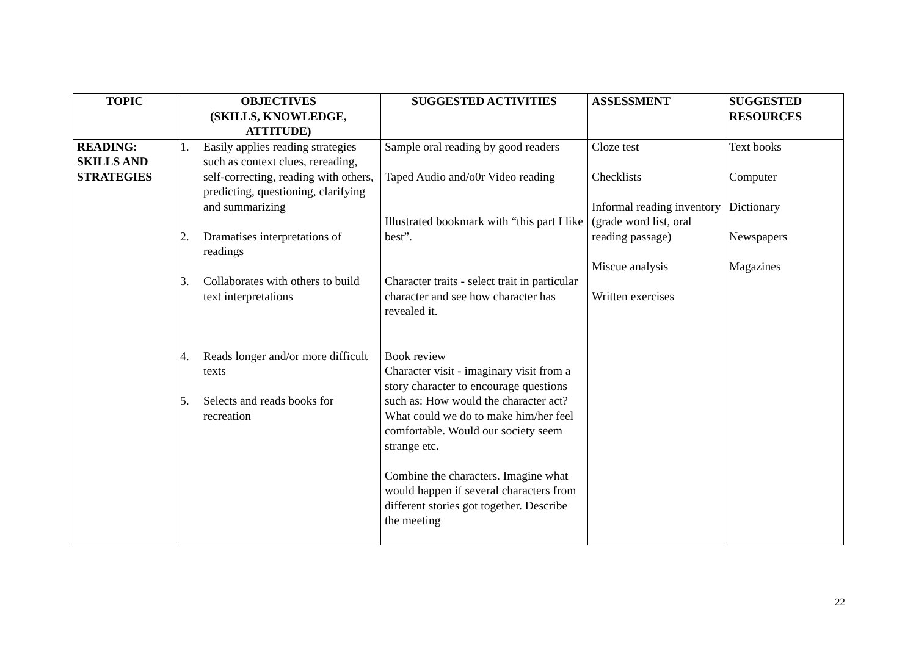| TOPIC | OBJECTIVES (SKILLS, KNOWLEDGE, ATTITUDE) | SUGGESTED ACTIVITIES | ASSESSMENT | SUGGESTED RESOURCES |
| --- | --- | --- | --- | --- |
| READING: SKILLS AND STRATEGIES | 1. Easily applies reading strategies such as context clues, rereading, self-correcting, reading with others, predicting, questioning, clarifying and summarizing 2. Dramatises interpretations of readings 3. Collaborates with others to build text interpretations 4. Reads longer and/or more difficult texts 5. Selects and reads books for recreation | Sample oral reading by good readers Taped Audio and/o0r Video reading Illustrated bookmark with “this part I like best”. Character traits - select trait in particular character and see how character has revealed it. Book review Character visit - imaginary visit from a story character to encourage questions such as: How would the character act? What could we do to make him/her feel comfortable. Would our society seem strange etc. Combine the characters. Imagine what would happen if several characters from different stories got together. Describe the meeting | Cloze test Checklists Informal reading inventory (grade word list, oral reading passage) Miscue analysis Written exercises | Text books Computer Dictionary Newspapers Magazines |
22